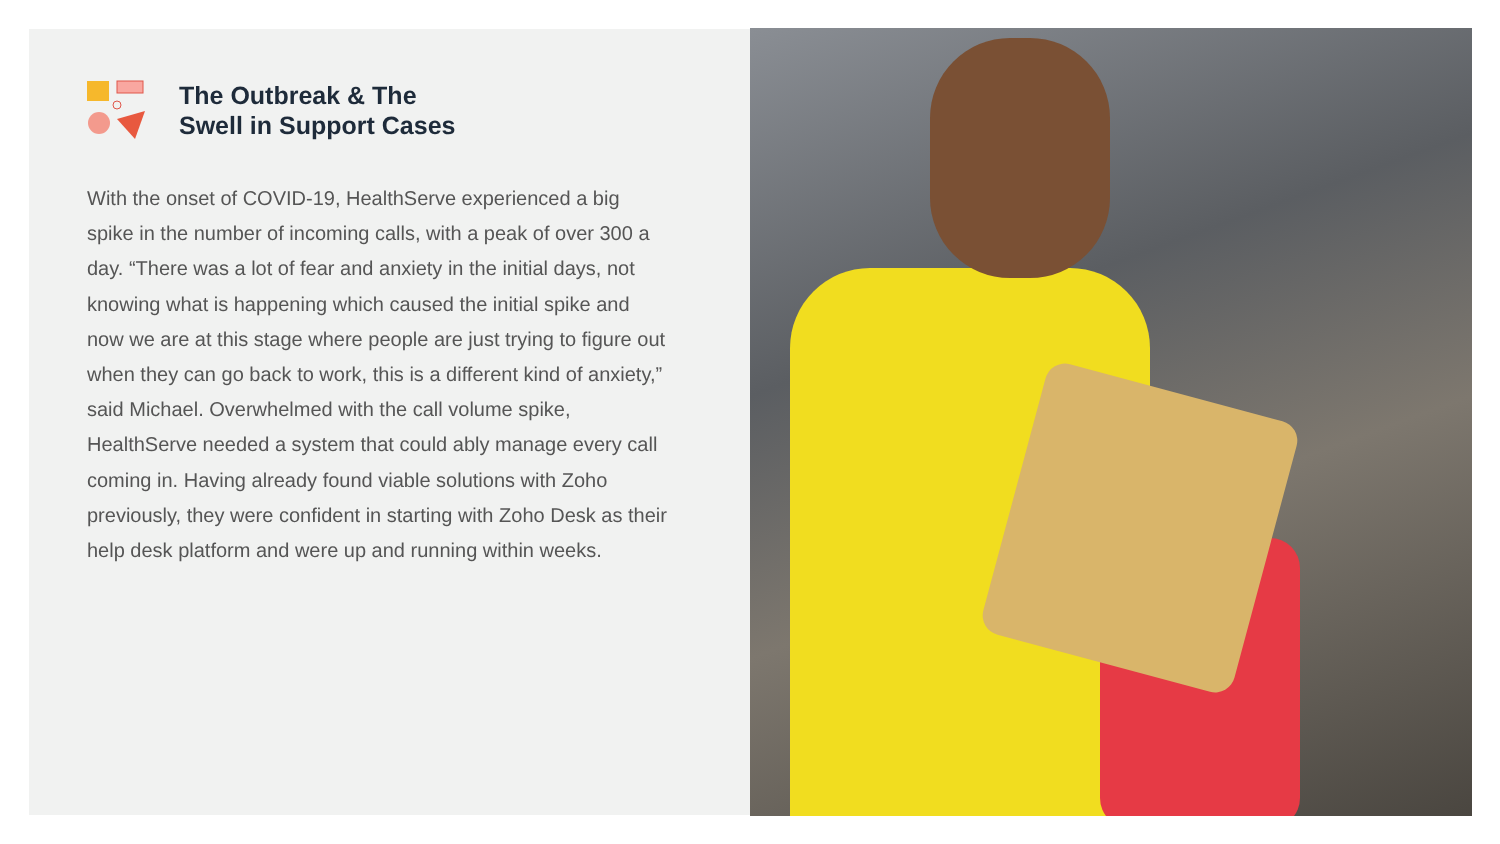The Outbreak & The
Swell in Support Cases
With the onset of COVID-19, HealthServe experienced a big spike in the number of incoming calls, with a peak of over 300 a day. “There was a lot of fear and anxiety in the initial days, not knowing what is happening which caused the initial spike and now we are at this stage where people are just trying to figure out when they can go back to work, this is a different kind of anxiety,” said Michael. Overwhelmed with the call volume spike, HealthServe needed a system that could ably manage every call coming in. Having already found viable solutions with Zoho previously, they were confident in starting with Zoho Desk as their help desk platform and were up and running within weeks.